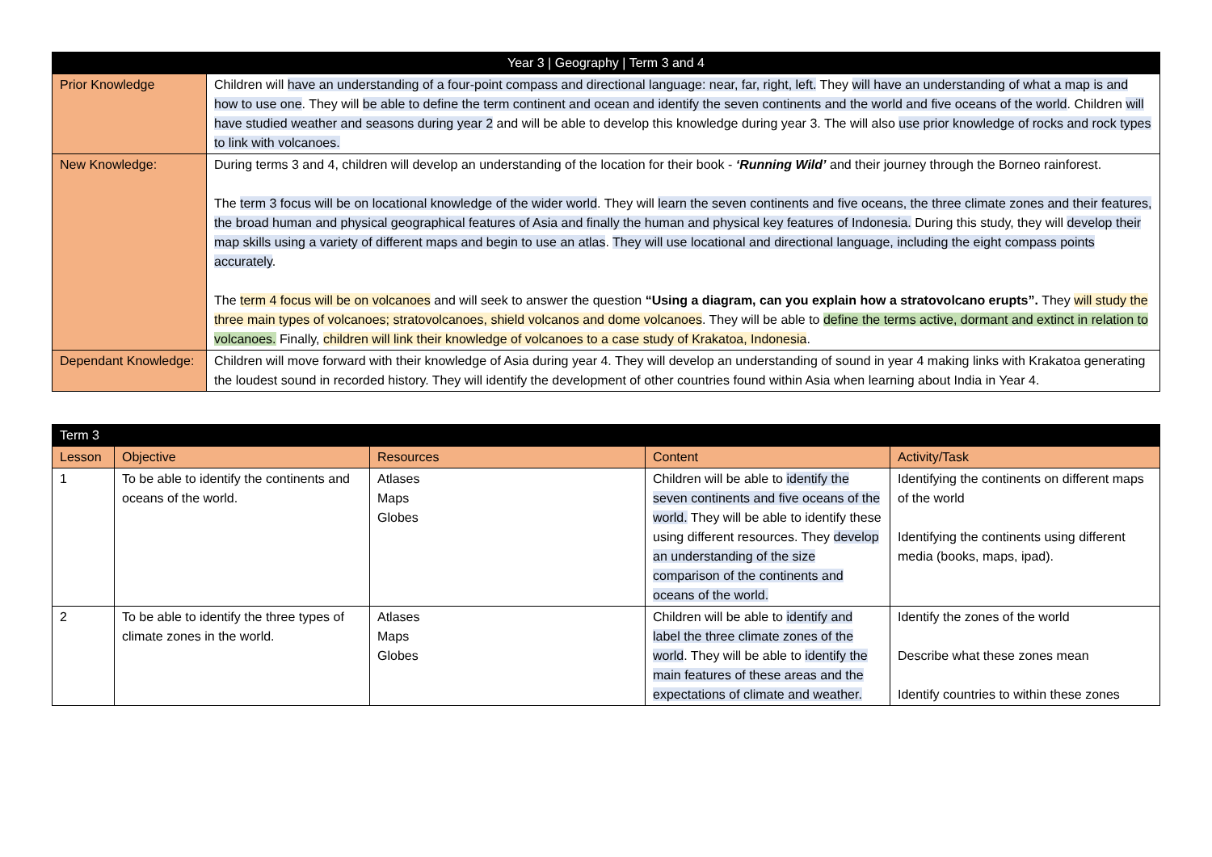| Year 3 / Geography / Term 3 and 4 | |
| --- | --- |
| Prior Knowledge | Children will have an understanding of a four-point compass and directional language: near, far, right, left. They will have an understanding of what a map is and how to use one . They will be able to define the term continent and ocean and identify the seven continents and the world and five oceans of the world . Children will have studied weather and seasons during year 2 and will be able to develop this knowledge during year 3. The will also use prior knowledge of rocks and rock types to link with volcanoes. |
| New Knowledge: | During terms 3 and 4, children will develop an understanding of the location for their book - ‘Running Wild’ and their journey through the Borneo rainforest. The term 3 focus will be on locational knowledge of the wider world . They will learn the seven continents and five oceans, the three climate zones and their features, the broad human and physical geographical features of Asia and finally the human and physical key features of Indonesia. During this study, they will develop their map skills using a variety of different maps and begin to use an atlas . They will use locational and directional language, including the eight compass points accurately . The term 4 focus will be on volcanoes and will seek to answer the question “Using a diagram, can you explain how a stratovolcano erupts”. They will study the three main types of volcanoes; stratovolcanoes, shield volcanos and dome volcanoes . They will be able to define the terms active, dormant and extinct in relation to volcanoes. Finally, children will link their knowledge of volcanoes to a case study of Krakatoa, Indonesia . |
| Dependant Knowledge: | Children will move forward with their knowledge of Asia during year 4. They will develop an understanding of sound in year 4 making links with Krakatoa generating the loudest sound in recorded history. They will identify the development of other countries found within Asia when learning about India in Year 4. |
| Term 3 | | | | |
| --- | --- | --- | --- | --- |
| Lesson | Objective | Resources | Content | Activity/Task |
| 1 | To be able to identify the continents and oceans of the world. | Atlases Maps Globes | Children will be able to identify the seven continents and five oceans of the world. They will be able to identify these using different resources. They develop an understanding of the size comparison of the continents and oceans of the world. | Identifying the continents on different maps of the world Identifying the continents using different media (books, maps, ipad). |
| 2 | To be able to identify the three types of climate zones in the world. | Atlases Maps Globes | Children will be able to identify and label the three climate zones of the world . They will be able to identify the main features of these areas and the expectations of climate and weather. | Identify the zones of the world Describe what these zones mean Identify countries to within these zones |